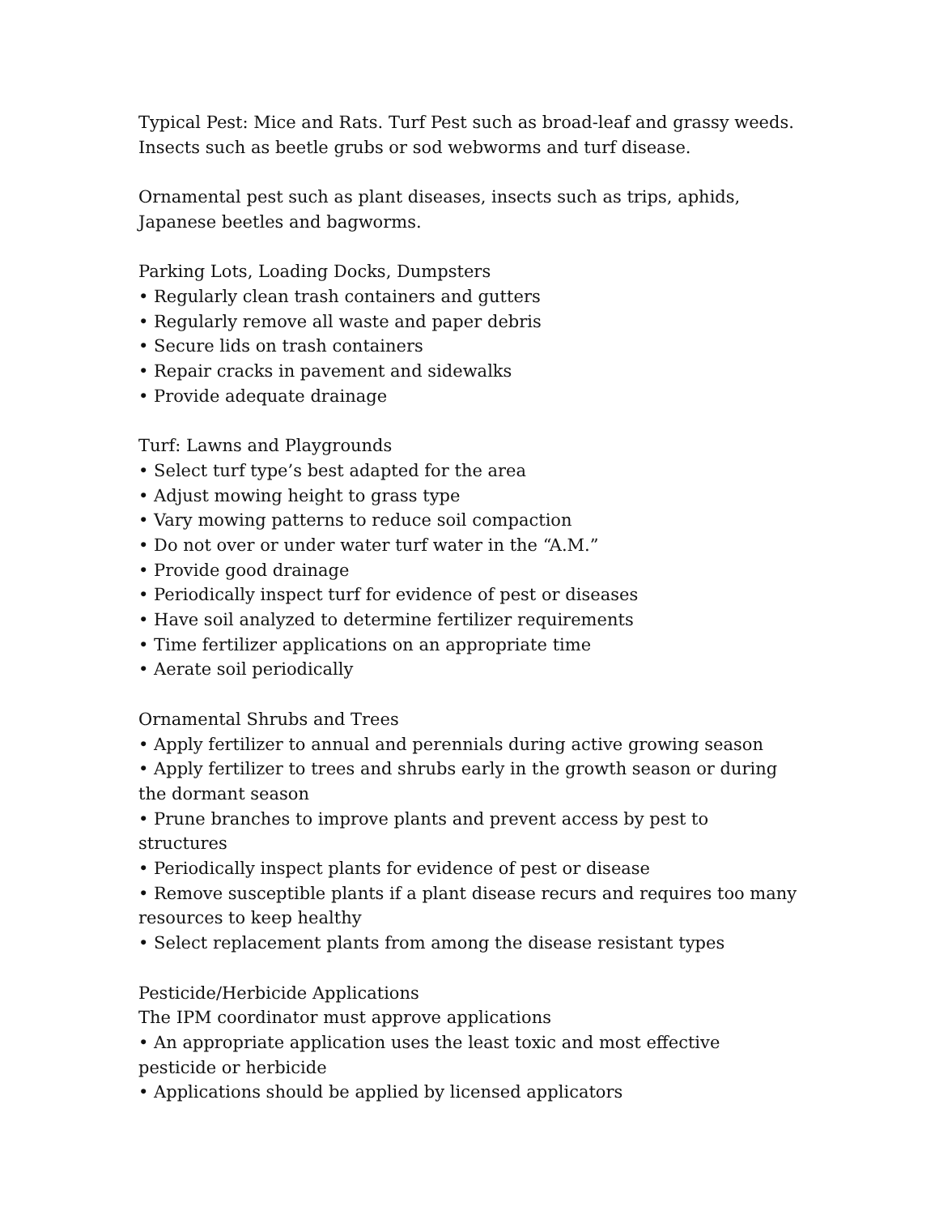Typical Pest: Mice and Rats. Turf Pest such as broad-leaf and grassy weeds. Insects such as beetle grubs or sod webworms and turf disease.
Ornamental pest such as plant diseases, insects such as trips, aphids, Japanese beetles and bagworms.
Parking Lots, Loading Docks, Dumpsters
• Regularly clean trash containers and gutters
• Regularly remove all waste and paper debris
• Secure lids on trash containers
• Repair cracks in pavement and sidewalks
• Provide adequate drainage
Turf: Lawns and Playgrounds
• Select turf type’s best adapted for the area
• Adjust mowing height to grass type
• Vary mowing patterns to reduce soil compaction
• Do not over or under water turf water in the “A.M.”
• Provide good drainage
• Periodically inspect turf for evidence of pest or diseases
• Have soil analyzed to determine fertilizer requirements
• Time fertilizer applications on an appropriate time
• Aerate soil periodically
Ornamental Shrubs and Trees
• Apply fertilizer to annual and perennials during active growing season
• Apply fertilizer to trees and shrubs early in the growth season or during the dormant season
• Prune branches to improve plants and prevent access by pest to structures
• Periodically inspect plants for evidence of pest or disease
• Remove susceptible plants if a plant disease recurs and requires too many resources to keep healthy
• Select replacement plants from among the disease resistant types
Pesticide/Herbicide Applications
The IPM coordinator must approve applications
• An appropriate application uses the least toxic and most effective pesticide or herbicide
• Applications should be applied by licensed applicators